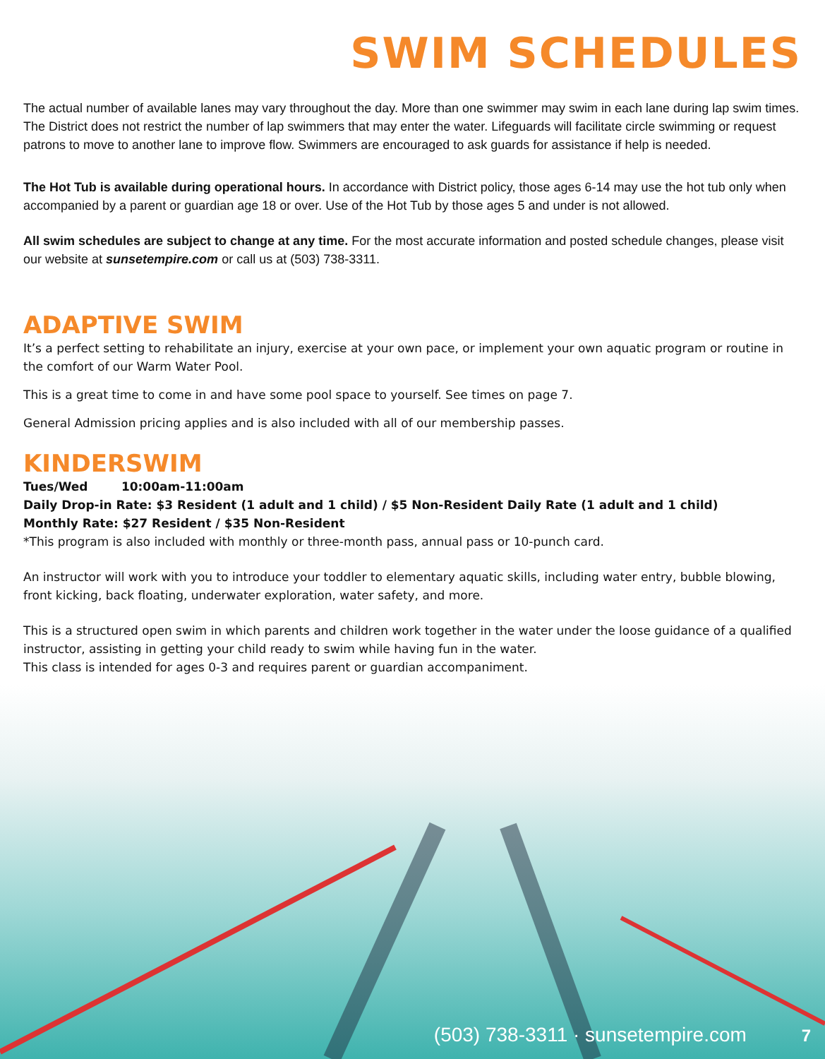SWIM SCHEDULES
The actual number of available lanes may vary throughout the day. More than one swimmer may swim in each lane during lap swim times. The District does not restrict the number of lap swimmers that may enter the water. Lifeguards will facilitate circle swimming or request patrons to move to another lane to improve flow. Swimmers are encouraged to ask guards for assistance if help is needed.
The Hot Tub is available during operational hours. In accordance with District policy, those ages 6-14 may use the hot tub only when accompanied by a parent or guardian age 18 or over. Use of the Hot Tub by those ages 5 and under is not allowed.
All swim schedules are subject to change at any time. For the most accurate information and posted schedule changes, please visit our website at sunsetempire.com or call us at (503) 738-3311.
ADAPTIVE SWIM
It’s a perfect setting to rehabilitate an injury, exercise at your own pace, or implement your own aquatic program or routine in the comfort of our Warm Water Pool.
This is a great time to come in and have some pool space to yourself. See times on page 7.
General Admission pricing applies and is also included with all of our membership passes.
KINDERSWIM
Tues/Wed 10:00am-11:00am
Daily Drop-in Rate: $3 Resident (1 adult and 1 child) / $5 Non-Resident Daily Rate (1 adult and 1 child)
Monthly Rate: $27 Resident / $35 Non-Resident
*This program is also included with monthly or three-month pass, annual pass or 10-punch card.
An instructor will work with you to introduce your toddler to elementary aquatic skills, including water entry, bubble blowing, front kicking, back floating, underwater exploration, water safety, and more.
This is a structured open swim in which parents and children work together in the water under the loose guidance of a qualified instructor, assisting in getting your child ready to swim while having fun in the water.
This class is intended for ages 0-3 and requires parent or guardian accompaniment.
(503) 738-3311 · sunsetempire.com 7